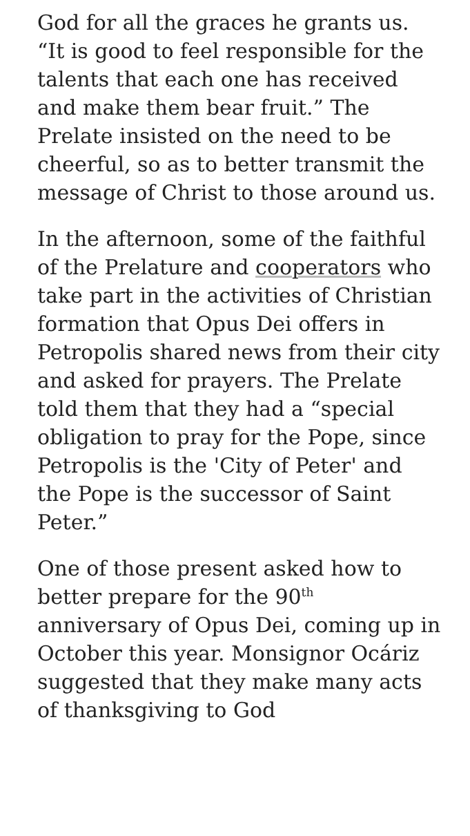God for all the graces he grants us. “It is good to feel responsible for the talents that each one has received and make them bear fruit.” The Prelate insisted on the need to be cheerful, so as to better transmit the message of Christ to those around us.
In the afternoon, some of the faithful of the Prelature and cooperators who take part in the activities of Christian formation that Opus Dei offers in Petropolis shared news from their city and asked for prayers. The Prelate told them that they had a “special obligation to pray for the Pope, since Petropolis is the 'City of Peter' and the Pope is the successor of Saint Peter.”
One of those present asked how to better prepare for the 90<sup>th</sup> anniversary of Opus Dei, coming up in October this year. Monsignor Ocáriz suggested that they make many acts of thanksgiving to God